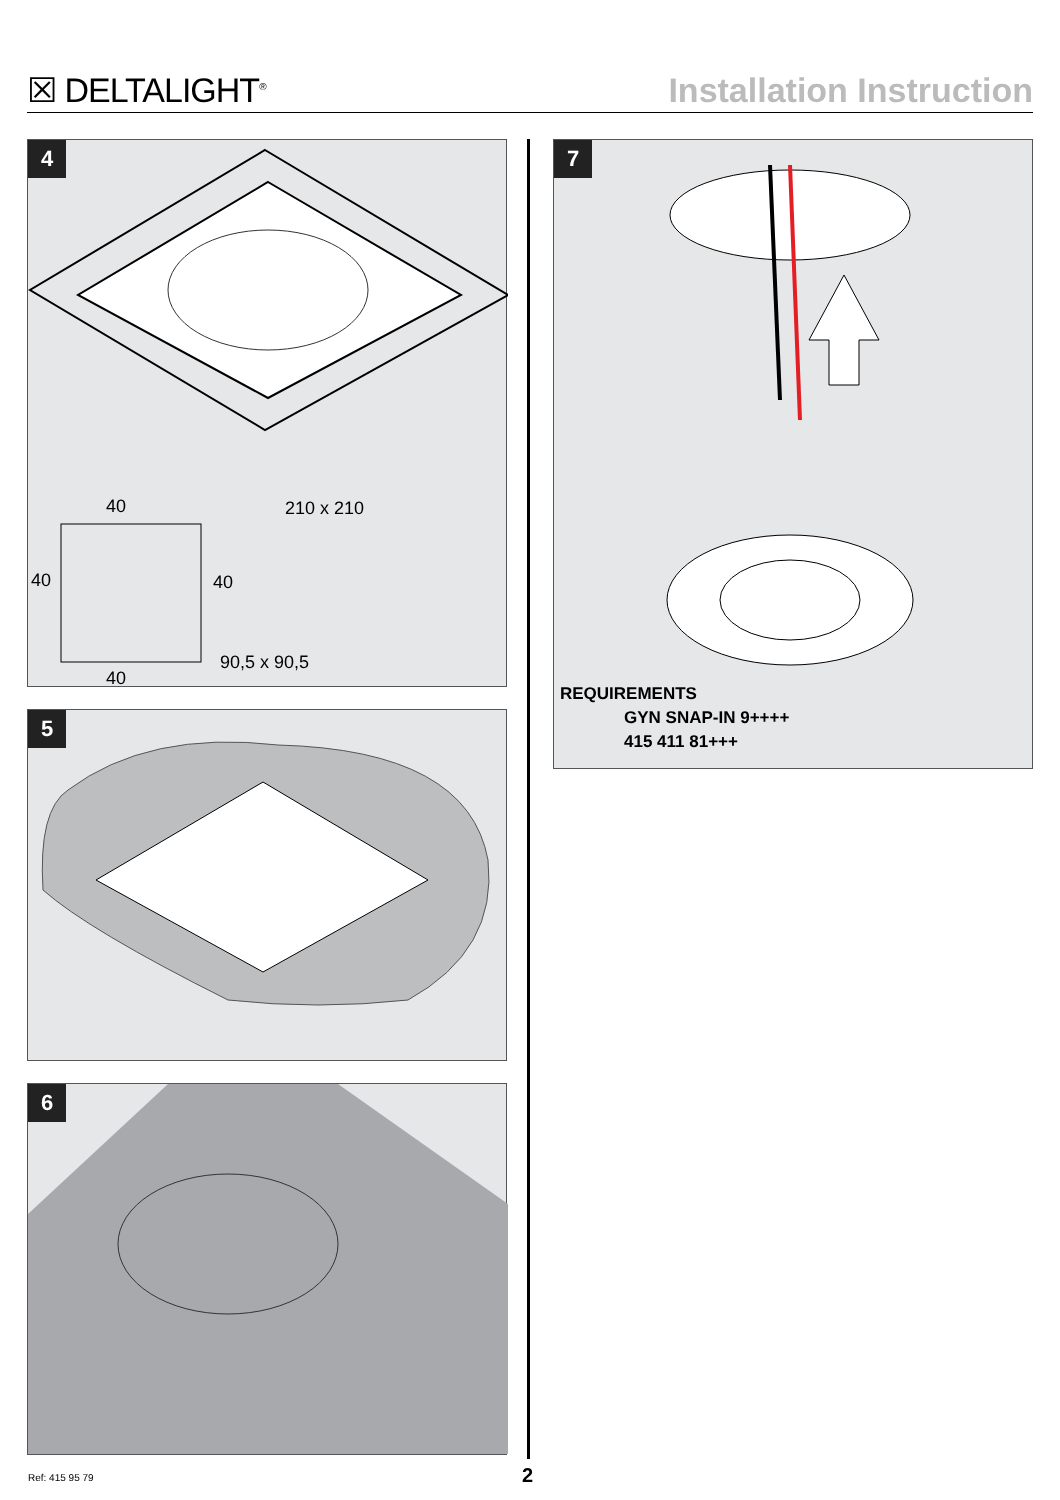☒ DELTALIGHT<sup>®</sup>
Installation Instruction
4
40
210 x 210
40
40
90,5 x 90,5
40
5
6
7
REQUIREMENTS
GYN SNAP-IN 9++++
415 411 81+++
Ref: 415 95 79 2